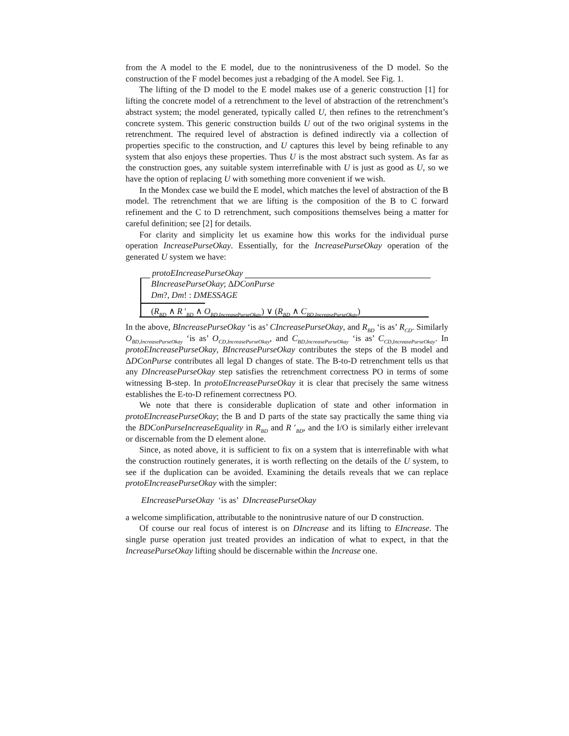from the A model to the E model, due to the nonintrusiveness of the D model. So the construction of the F model becomes just a rebadging of the A model. See Fig. 1.
The lifting of the D model to the E model makes use of a generic construction [1] for lifting the concrete model of a retrenchment to the level of abstraction of the retrenchment’s abstract system; the model generated, typically called U, then refines to the retrenchment’s concrete system. This generic construction builds U out of the two original systems in the retrenchment. The required level of abstraction is defined indirectly via a collection of properties specific to the construction, and U captures this level by being refinable to any system that also enjoys these properties. Thus U is the most abstract such system. As far as the construction goes, any suitable system interrefinable with U is just as good as U, so we have the option of replacing U with something more convenient if we wish.
In the Mondex case we build the E model, which matches the level of abstraction of the B model. The retrenchment that we are lifting is the composition of the B to C forward refinement and the C to D retrenchment, such compositions themselves being a matter for careful definition; see [2] for details.
For clarity and simplicity let us examine how this works for the individual purse operation IncreasePurseOkay. Essentially, for the IncreasePurseOkay operation of the generated U system we have:
protoEIncreasePurseOkay
BIncreasePurseOkay; ΔDConPurse
Dm?, Dm! : DMESSAGE
(R<sub>BD</sub> ∧ R ′<sub>BD</sub> ∧ O<sub>BD,IncreasePurseOkay</sub>) ∨ (R<sub>BD</sub> ∧ C<sub>BD,IncreasePurseOkay</sub>)
In the above, BIncreasePurseOkay ‘is as’ CIncreasePurseOkay, and R<sub>BD</sub> ‘is as’ R<sub>CD</sub>. Similarly O<sub>BD,IncreasePurseOkay</sub> ‘is as’ O<sub>CD,IncreasePurseOkay</sub>, and C<sub>BD,IncreasePurseOkay</sub> ‘is as’ C<sub>CD,IncreasePurseOkay</sub>. In protoEIncreasePurseOkay, BIncreasePurseOkay contributes the steps of the B model and ΔDConPurse contributes all legal D changes of state. The B-to-D retrenchment tells us that any DIncreasePurseOkay step satisfies the retrenchment correctness PO in terms of some witnessing B-step. In protoEIncreasePurseOkay it is clear that precisely the same witness establishes the E-to-D refinement correctness PO.
We note that there is considerable duplication of state and other information in protoEIncreasePurseOkay; the B and D parts of the state say practically the same thing via the BDConPurseIncreaseEquality in R<sub>BD</sub> and R ′<sub>BD</sub>, and the I/O is similarly either irrelevant or discernable from the D element alone.
Since, as noted above, it is sufficient to fix on a system that is interrefinable with what the construction routinely generates, it is worth reflecting on the details of the U system, to see if the duplication can be avoided. Examining the details reveals that we can replace protoEIncreasePurseOkay with the simpler:
EIncreasePurseOkay ‘is as’ DIncreasePurseOkay
a welcome simplification, attributable to the nonintrusive nature of our D construction.
Of course our real focus of interest is on DIncrease and its lifting to EIncrease. The single purse operation just treated provides an indication of what to expect, in that the IncreasePurseOkay lifting should be discernable within the Increase one.